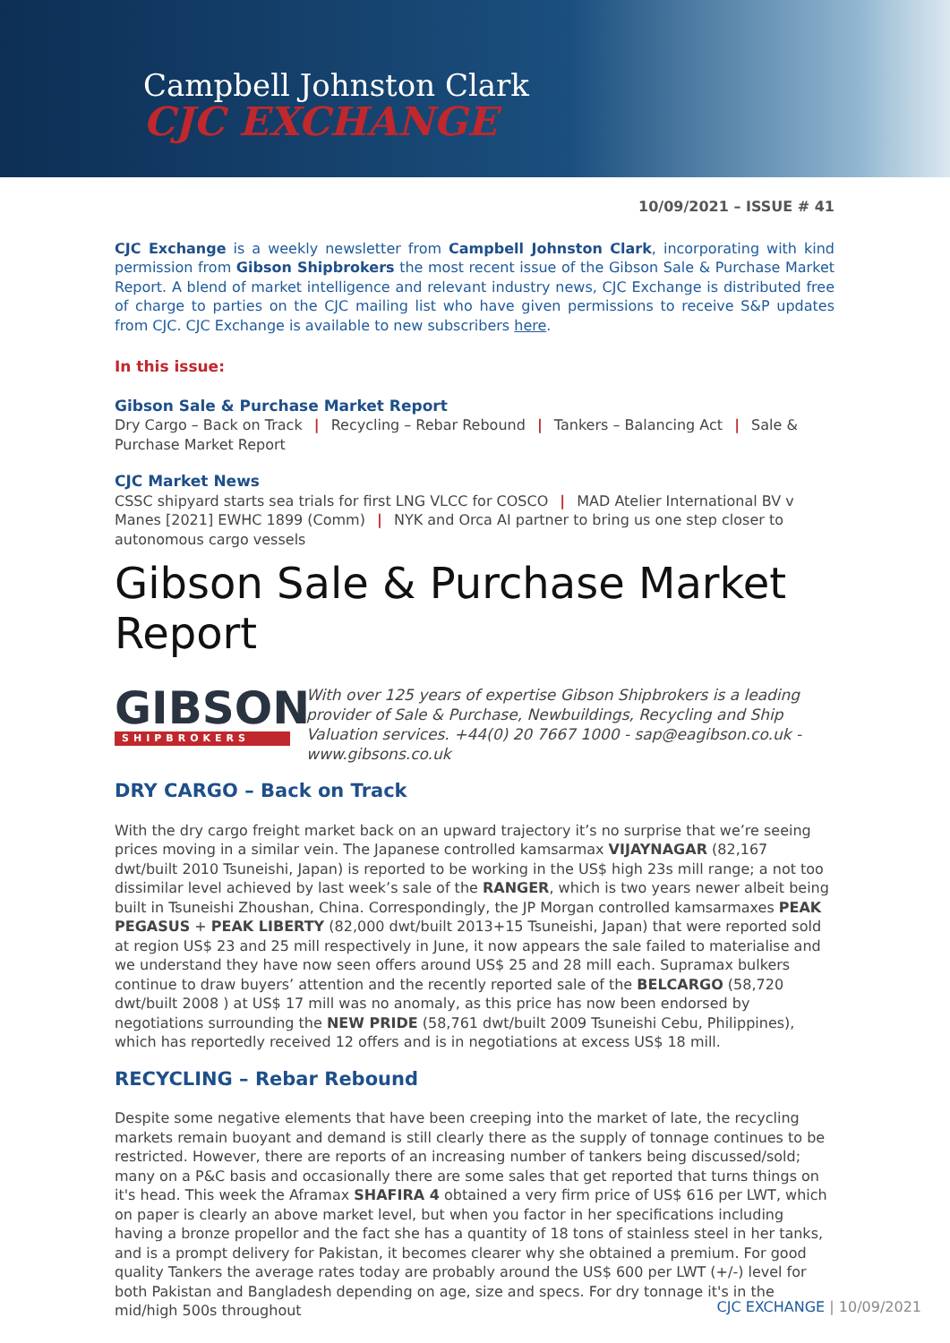Campbell Johnston Clark
CJC EXCHANGE
10/09/2021 – ISSUE # 41
CJC Exchange is a weekly newsletter from Campbell Johnston Clark, incorporating with kind permission from Gibson Shipbrokers the most recent issue of the Gibson Sale & Purchase Market Report. A blend of market intelligence and relevant industry news, CJC Exchange is distributed free of charge to parties on the CJC mailing list who have given permissions to receive S&P updates from CJC. CJC Exchange is available to new subscribers here.
In this issue:
Gibson Sale & Purchase Market Report
Dry Cargo – Back on Track | Recycling – Rebar Rebound | Tankers – Balancing Act | Sale & Purchase Market Report
CJC Market News
CSSC shipyard starts sea trials for first LNG VLCC for COSCO | MAD Atelier International BV v Manes [2021] EWHC 1899 (Comm) | NYK and Orca AI partner to bring us one step closer to autonomous cargo vessels
Gibson Sale & Purchase Market Report
GIBSON
SHIPBROKERS
With over 125 years of expertise Gibson Shipbrokers is a leading provider of Sale & Purchase, Newbuildings, Recycling and Ship Valuation services. +44(0) 20 7667 1000 - sap@eagibson.co.uk - www.gibsons.co.uk
DRY CARGO – Back on Track
With the dry cargo freight market back on an upward trajectory it’s no surprise that we’re seeing prices moving in a similar vein. The Japanese controlled kamsarmax VIJAYNAGAR (82,167 dwt/built 2010 Tsuneishi, Japan) is reported to be working in the US$ high 23s mill range; a not too dissimilar level achieved by last week’s sale of the RANGER, which is two years newer albeit being built in Tsuneishi Zhoushan, China. Correspondingly, the JP Morgan controlled kamsarmaxes PEAK PEGASUS + PEAK LIBERTY (82,000 dwt/built 2013+15 Tsuneishi, Japan) that were reported sold at region US$ 23 and 25 mill respectively in June, it now appears the sale failed to materialise and we understand they have now seen offers around US$ 25 and 28 mill each. Supramax bulkers continue to draw buyers’ attention and the recently reported sale of the BELCARGO (58,720 dwt/built 2008 ) at US$ 17 mill was no anomaly, as this price has now been endorsed by negotiations surrounding the NEW PRIDE (58,761 dwt/built 2009 Tsuneishi Cebu, Philippines), which has reportedly received 12 offers and is in negotiations at excess US$ 18 mill.
RECYCLING – Rebar Rebound
Despite some negative elements that have been creeping into the market of late, the recycling markets remain buoyant and demand is still clearly there as the supply of tonnage continues to be restricted. However, there are reports of an increasing number of tankers being discussed/sold; many on a P&C basis and occasionally there are some sales that get reported that turns things on it's head. This week the Aframax SHAFIRA 4 obtained a very firm price of US$ 616 per LWT, which on paper is clearly an above market level, but when you factor in her specifications including having a bronze propellor and the fact she has a quantity of 18 tons of stainless steel in her tanks, and is a prompt delivery for Pakistan, it becomes clearer why she obtained a premium. For good quality Tankers the average rates today are probably around the US$ 600 per LWT (+/-) level for both Pakistan and Bangladesh depending on age, size and specs. For dry tonnage it's in the mid/high 500s throughout
CJC EXCHANGE | 10/09/2021